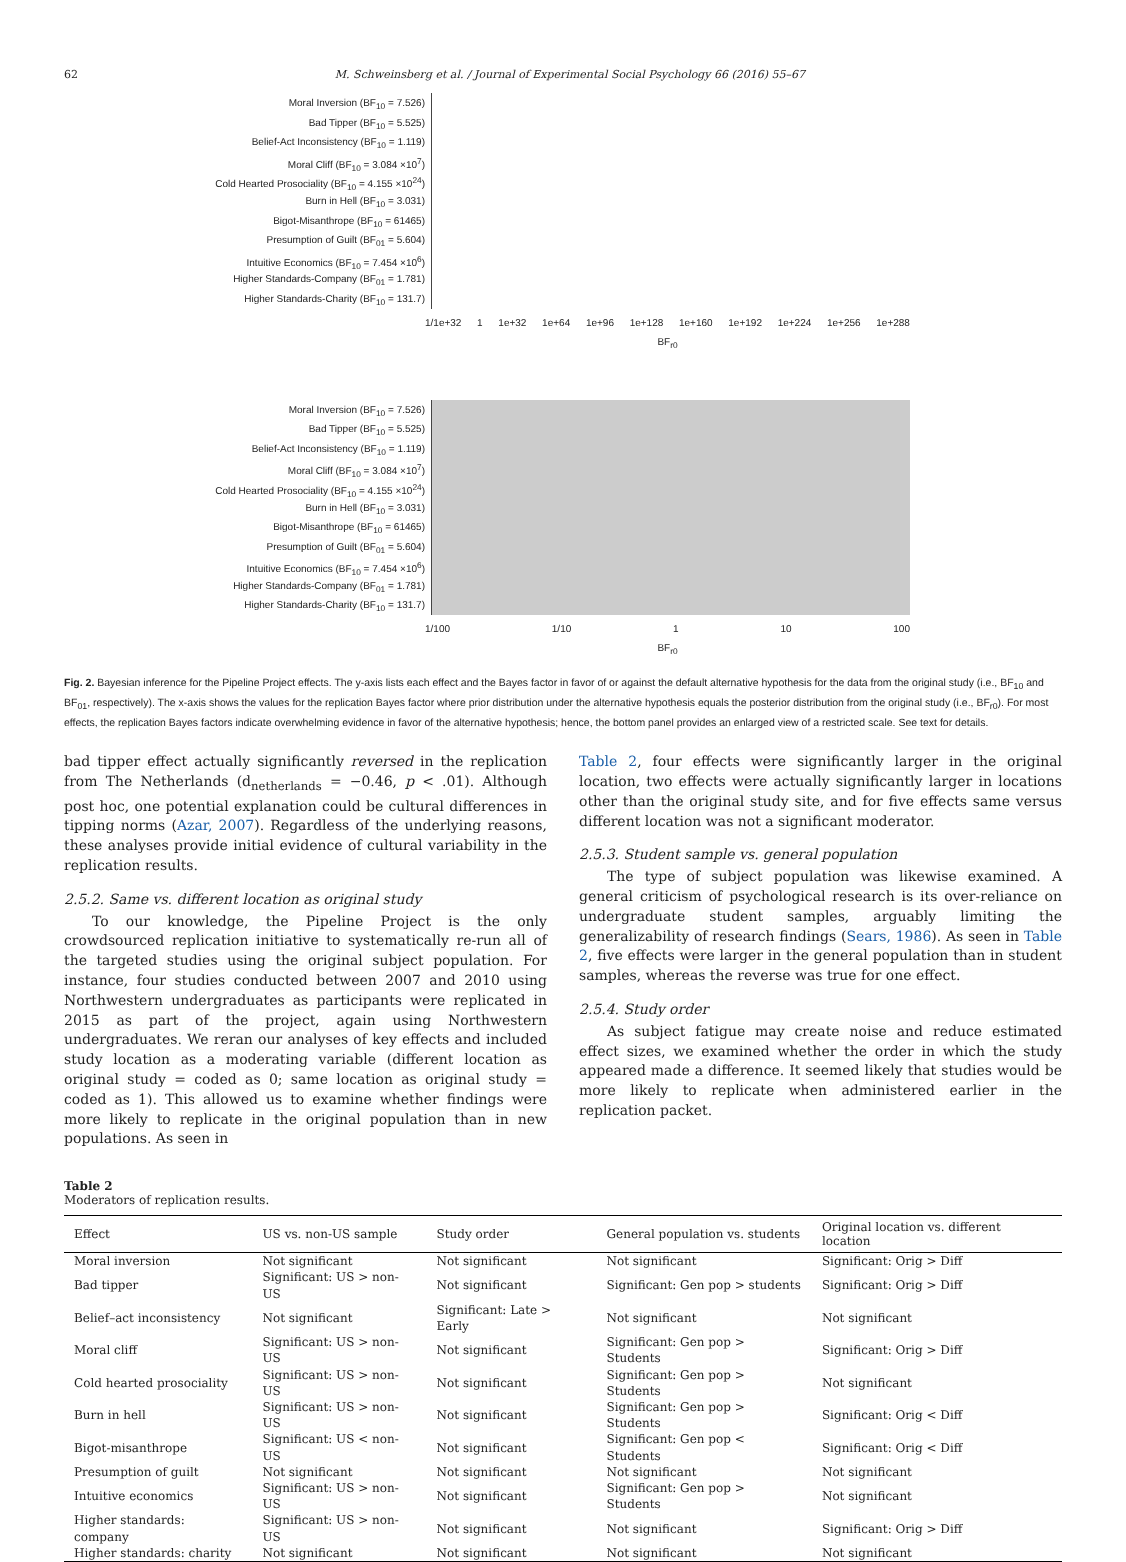62 M. Schweinsberg et al. / Journal of Experimental Social Psychology 66 (2016) 55–67
Moral Inversion (BF<sub>10</sub> = 7.526)
Bad Tipper (BF<sub>10</sub> = 5.525)
Belief-Act Inconsistency (BF<sub>10</sub> = 1.119)
Moral Cliff (BF<sub>10</sub> = 3.084 ×10<sup>7</sup>)
Cold Hearted Prosociality (BF<sub>10</sub> = 4.155 ×10<sup>24</sup>)
Burn in Hell (BF<sub>10</sub> = 3.031)
Bigot-Misanthrope (BF<sub>10</sub> = 61465)
Presumption of Guilt (BF<sub>01</sub> = 5.604)
Intuitive Economics (BF<sub>10</sub> = 7.454 ×10<sup>6</sup>)
Higher Standards-Company (BF<sub>01</sub> = 1.781)
Higher Standards-Charity (BF<sub>10</sub> = 131.7)
1/1e+32 1 1e+32 1e+64 1e+96 1e+128 1e+160 1e+192 1e+224 1e+256 1e+288
BF<sub>r0</sub>
Moral Inversion (BF<sub>10</sub> = 7.526)
Bad Tipper (BF<sub>10</sub> = 5.525)
Belief-Act Inconsistency (BF<sub>10</sub> = 1.119)
Moral Cliff (BF<sub>10</sub> = 3.084 ×10<sup>7</sup>)
Cold Hearted Prosociality (BF<sub>10</sub> = 4.155 ×10<sup>24</sup>)
Burn in Hell (BF<sub>10</sub> = 3.031)
Bigot-Misanthrope (BF<sub>10</sub> = 61465)
Presumption of Guilt (BF<sub>01</sub> = 5.604)
Intuitive Economics (BF<sub>10</sub> = 7.454 ×10<sup>6</sup>)
Higher Standards-Company (BF<sub>01</sub> = 1.781)
Higher Standards-Charity (BF<sub>10</sub> = 131.7)
1/100 1/10 1 10 100
BF<sub>r0</sub>
Fig. 2. Bayesian inference for the Pipeline Project effects. The y-axis lists each effect and the Bayes factor in favor of or against the default alternative hypothesis for the data from the original study (i.e., BF<sub>10</sub> and BF<sub>01</sub>, respectively). The x-axis shows the values for the replication Bayes factor where prior distribution under the alternative hypothesis equals the posterior distribution from the original study (i.e., BF<sub>r0</sub>). For most effects, the replication Bayes factors indicate overwhelming evidence in favor of the alternative hypothesis; hence, the bottom panel provides an enlarged view of a restricted scale. See text for details.
bad tipper effect actually significantly reversed in the replication from The Netherlands (d<sub>netherlands</sub> = −0.46, p < .01). Although post hoc, one potential explanation could be cultural differences in tipping norms (Azar, 2007). Regardless of the underlying reasons, these analyses provide initial evidence of cultural variability in the replication results.
2.5.2. Same vs. different location as original study
To our knowledge, the Pipeline Project is the only crowdsourced replication initiative to systematically re-run all of the targeted studies using the original subject population. For instance, four studies conducted between 2007 and 2010 using Northwestern undergraduates as participants were replicated in 2015 as part of the project, again using Northwestern undergraduates. We reran our analyses of key effects and included study location as a moderating variable (different location as original study = coded as 0; same location as original study = coded as 1). This allowed us to examine whether findings were more likely to replicate in the original population than in new populations. As seen in
Table 2, four effects were significantly larger in the original location, two effects were actually significantly larger in locations other than the original study site, and for five effects same versus different location was not a significant moderator.
2.5.3. Student sample vs. general population
The type of subject population was likewise examined. A general criticism of psychological research is its over-reliance on undergraduate student samples, arguably limiting the generalizability of research findings (Sears, 1986). As seen in Table 2, five effects were larger in the general population than in student samples, whereas the reverse was true for one effect.
2.5.4. Study order
As subject fatigue may create noise and reduce estimated effect sizes, we examined whether the order in which the study appeared made a difference. It seemed likely that studies would be more likely to replicate when administered earlier in the replication packet.
Table 2
Moderators of replication results.
| Effect | US vs. non-US sample | Study order | General population vs. students | Original location vs. different location |
| --- | --- | --- | --- | --- |
| Moral inversion | Not significant | Not significant | Not significant | Significant: Orig > Diff |
| Bad tipper | Significant: US > non-US | Not significant | Significant: Gen pop > students | Significant: Orig > Diff |
| Belief–act inconsistency | Not significant | Significant: Late > Early | Not significant | Not significant |
| Moral cliff | Significant: US > non-US | Not significant | Significant: Gen pop > Students | Significant: Orig > Diff |
| Cold hearted prosociality | Significant: US > non-US | Not significant | Significant: Gen pop > Students | Not significant |
| Burn in hell | Significant: US > non-US | Not significant | Significant: Gen pop > Students | Significant: Orig < Diff |
| Bigot-misanthrope | Significant: US < non-US | Not significant | Significant: Gen pop < Students | Significant: Orig < Diff |
| Presumption of guilt | Not significant | Not significant | Not significant | Not significant |
| Intuitive economics | Significant: US > non-US | Not significant | Significant: Gen pop > Students | Not significant |
| Higher standards: company | Significant: US > non-US | Not significant | Not significant | Significant: Orig > Diff |
| Higher standards: charity | Not significant | Not significant | Not significant | Not significant |